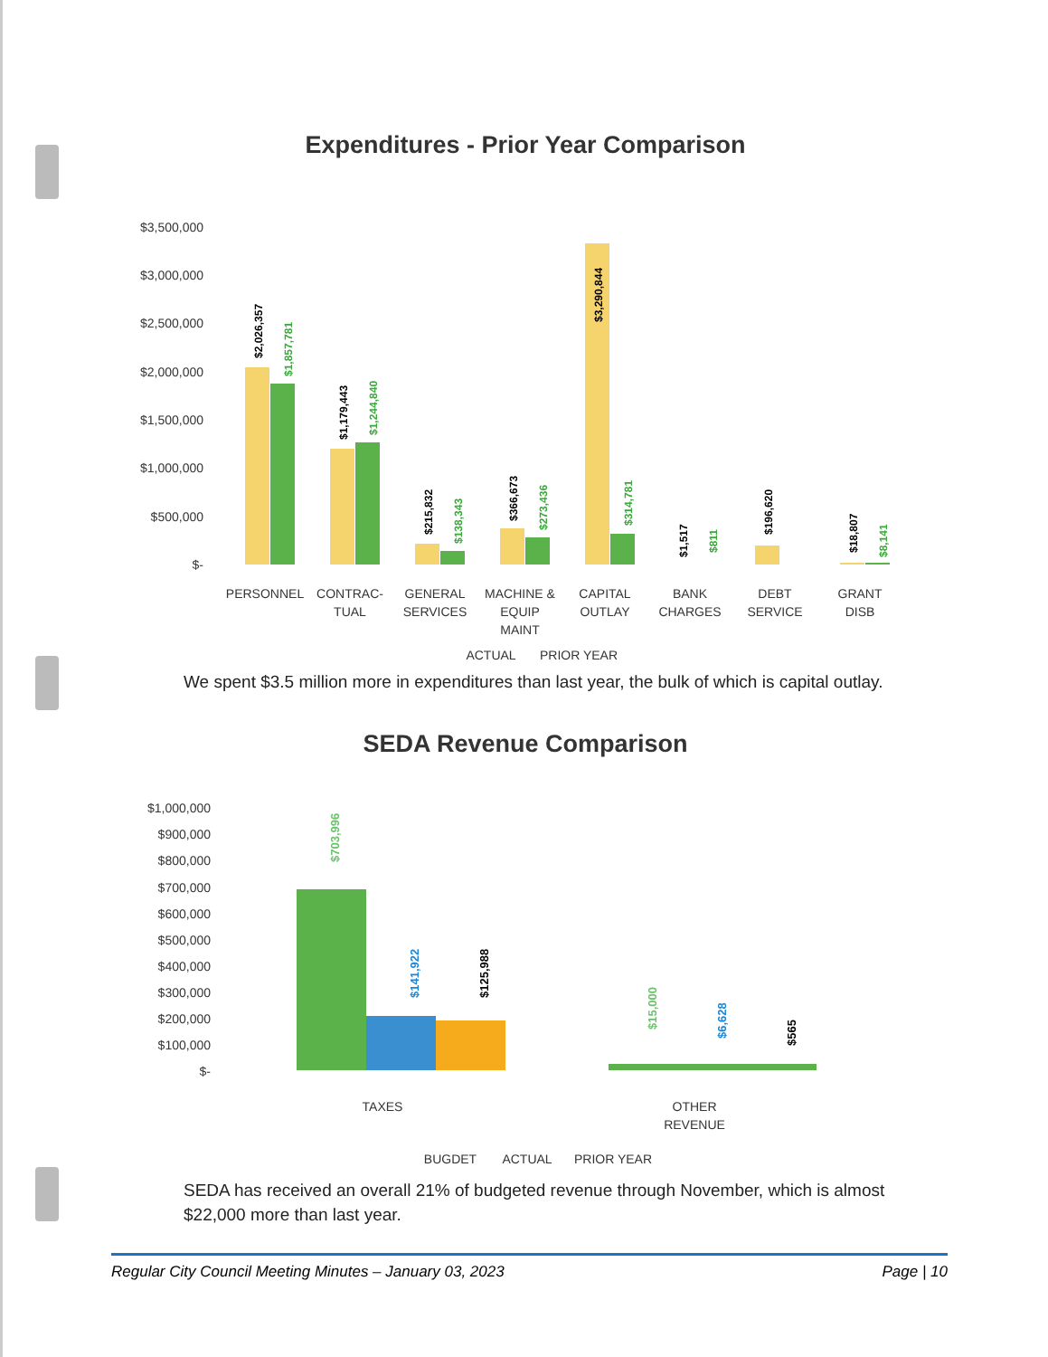Expenditures - Prior Year Comparison
$3,500,000
$3,000,000
$2,500,000
$2,000,000
$1,500,000
$1,000,000
$500,000
$-
$2,026,357
$1,857,781
$1,179,443
$1,244,840
$215,832
$138,343
$366,673
$273,436
$3,290,844
$314,781
$1,517
$811
$196,620
$18,807
$8,141
PERSONNEL
CONTRAC-
TUAL
GENERAL
SERVICES
MACHINE &
EQUIP
MAINT
CAPITAL
OUTLAY
BANK
CHARGES
DEBT
SERVICE
GRANT
DISB
ACTUAL
PRIOR YEAR
We spent $3.5 million more in expenditures than last year, the bulk of which is capital outlay.
SEDA Revenue Comparison
$1,000,000
$900,000
$800,000
$700,000
$600,000
$500,000
$400,000
$300,000
$200,000
$100,000
$-
$703,996
$141,922
$125,988
$15,000
$6,628
$565
TAXES
OTHER
REVENUE
BUGDET
ACTUAL
PRIOR YEAR
SEDA has received an overall 21% of budgeted revenue through November, which is almost $22,000 more than last year.
Regular City Council Meeting Minutes – January 03, 2023 Page | 10